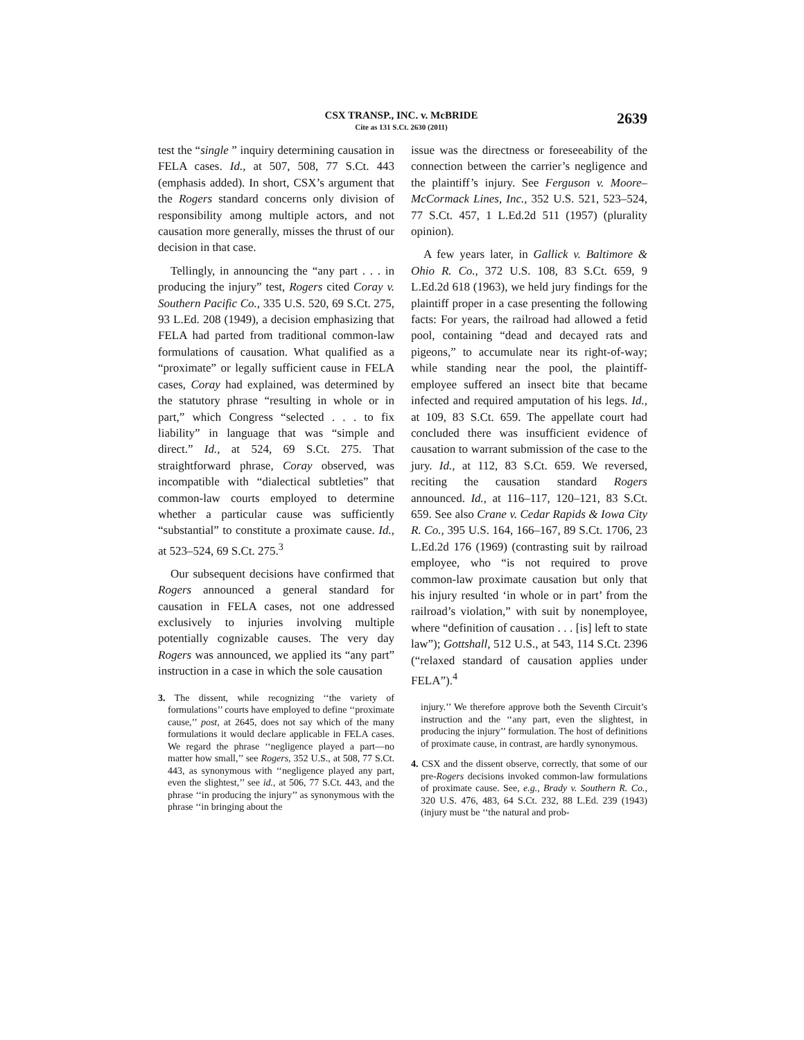CSX TRANSP., INC. v. McBRIDE
Cite as 131 S.Ct. 2630 (2011)
2639
test the “single ” inquiry determining causation in FELA cases. Id., at 507, 508, 77 S.Ct. 443 (emphasis added). In short, CSX’s argument that the Rogers standard concerns only division of responsibility among multiple actors, and not causation more generally, misses the thrust of our decision in that case.
Tellingly, in announcing the “any part . . . in producing the injury” test, Rogers cited Coray v. Southern Pacific Co., 335 U.S. 520, 69 S.Ct. 275, 93 L.Ed. 208 (1949), a decision emphasizing that FELA had parted from traditional common-law formulations of causation. What qualified as a “proximate” or legally sufficient cause in FELA cases, Coray had explained, was determined by the statutory phrase “resulting in whole or in part,” which Congress “selected . . . to fix liability” in language that was “simple and direct.” Id., at 524, 69 S.Ct. 275. That straightforward phrase, Coray observed, was incompatible with “dialectical subtleties” that common-law courts employed to determine whether a particular cause was sufficiently “substantial” to constitute a proximate cause. Id., at 523–524, 69 S.Ct. 275.<sup>3</sup>
Our subsequent decisions have confirmed that Rogers announced a general standard for causation in FELA cases, not one addressed exclusively to injuries involving multiple potentially cognizable causes. The very day Rogers was announced, we applied its “any part” instruction in a case in which the sole causation
3. The dissent, while recognizing ‘‘the variety of formulations’’ courts have employed to define ‘‘proximate cause,’’ post, at 2645, does not say which of the many formulations it would declare applicable in FELA cases. We regard the phrase ‘‘negligence played a part—no matter how small,’’ see Rogers, 352 U.S., at 508, 77 S.Ct. 443, as synonymous with ‘‘negligence played any part, even the slightest,’’ see id., at 506, 77 S.Ct. 443, and the phrase ‘‘in producing the injury’’ as synonymous with the phrase ‘‘in bringing about the
issue was the directness or foreseeability of the connection between the carrier’s negligence and the plaintiff’s injury. See Ferguson v. Moore–McCormack Lines, Inc., 352 U.S. 521, 523–524, 77 S.Ct. 457, 1 L.Ed.2d 511 (1957) (plurality opinion).
A few years later, in Gallick v. Baltimore & Ohio R. Co., 372 U.S. 108, 83 S.Ct. 659, 9 L.Ed.2d 618 (1963), we held jury findings for the plaintiff proper in a case presenting the following facts: For years, the railroad had allowed a fetid pool, containing “dead and decayed rats and pigeons,” to accumulate near its right-of-way; while standing near the pool, the plaintiff-employee suffered an insect bite that became infected and required amputation of his legs. Id., at 109, 83 S.Ct. 659. The appellate court had concluded there was insufficient evidence of causation to warrant submission of the case to the jury. Id., at 112, 83 S.Ct. 659. We reversed, reciting the causation standard Rogers announced. Id., at 116–117, 120–121, 83 S.Ct. 659. See also Crane v. Cedar Rapids & Iowa City R. Co., 395 U.S. 164, 166–167, 89 S.Ct. 1706, 23 L.Ed.2d 176 (1969) (contrasting suit by railroad employee, who “is not required to prove common-law proximate causation but only that his injury resulted ‘in whole or in part’ from the railroad’s violation,” with suit by nonemployee, where “definition of causation . . . [is] left to state law”); Gottshall, 512 U.S., at 543, 114 S.Ct. 2396 (“relaxed standard of causation applies under FELA”).<sup>4</sup>
injury.’’ We therefore approve both the Seventh Circuit’s instruction and the ‘‘any part, even the slightest, in producing the injury’’ formulation. The host of definitions of proximate cause, in contrast, are hardly synonymous.
4. CSX and the dissent observe, correctly, that some of our pre-Rogers decisions invoked common-law formulations of proximate cause. See, e.g., Brady v. Southern R. Co., 320 U.S. 476, 483, 64 S.Ct. 232, 88 L.Ed. 239 (1943) (injury must be ‘‘the natural and prob-